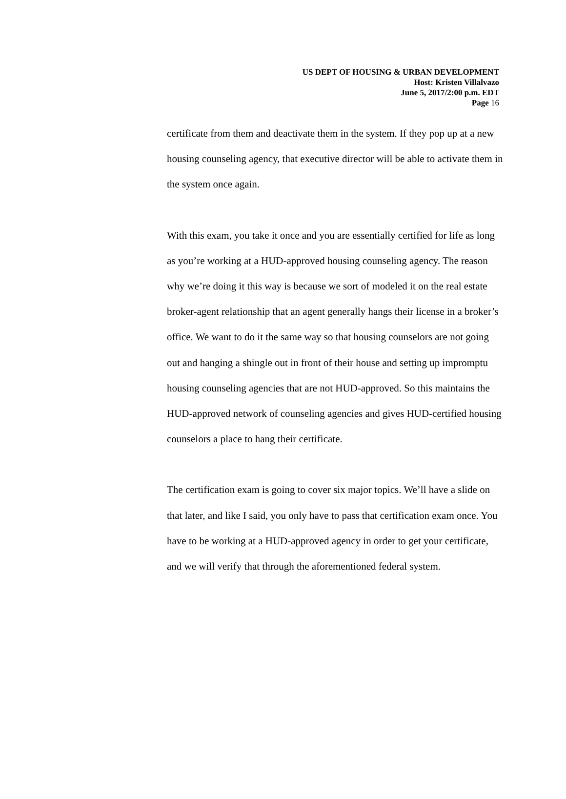US DEPT OF HOUSING & URBAN DEVELOPMENT
Host: Kristen Villalvazo
June 5, 2017/2:00 p.m. EDT
Page 16
certificate from them and deactivate them in the system. If they pop up at a new housing counseling agency, that executive director will be able to activate them in the system once again.
With this exam, you take it once and you are essentially certified for life as long as you’re working at a HUD-approved housing counseling agency. The reason why we’re doing it this way is because we sort of modeled it on the real estate broker-agent relationship that an agent generally hangs their license in a broker’s office. We want to do it the same way so that housing counselors are not going out and hanging a shingle out in front of their house and setting up impromptu housing counseling agencies that are not HUD-approved. So this maintains the HUD-approved network of counseling agencies and gives HUD-certified housing counselors a place to hang their certificate.
The certification exam is going to cover six major topics. We’ll have a slide on that later, and like I said, you only have to pass that certification exam once. You have to be working at a HUD-approved agency in order to get your certificate, and we will verify that through the aforementioned federal system.